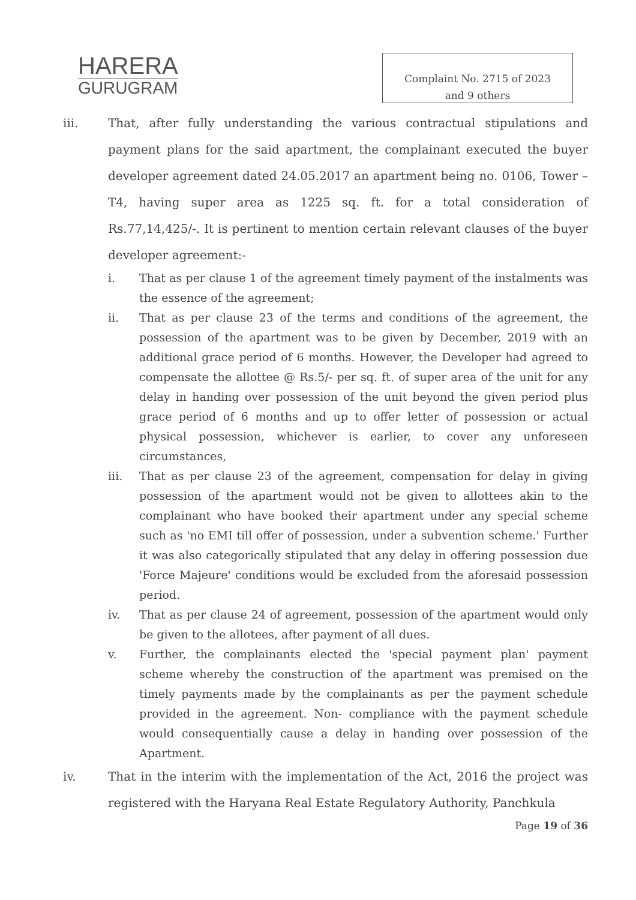HARERA
GURUGRAM
Complaint No. 2715 of 2023
and 9 others
iii. That, after fully understanding the various contractual stipulations and payment plans for the said apartment, the complainant executed the buyer developer agreement dated 24.05.2017 an apartment being no. 0106, Tower – T4, having super area as 1225 sq. ft. for a total consideration of Rs.77,14,425/-. It is pertinent to mention certain relevant clauses of the buyer developer agreement:-
i. That as per clause 1 of the agreement timely payment of the instalments was the essence of the agreement;
ii. That as per clause 23 of the terms and conditions of the agreement, the possession of the apartment was to be given by December, 2019 with an additional grace period of 6 months. However, the Developer had agreed to compensate the allottee @ Rs.5/- per sq. ft. of super area of the unit for any delay in handing over possession of the unit beyond the given period plus grace period of 6 months and up to offer letter of possession or actual physical possession, whichever is earlier, to cover any unforeseen circumstances,
iii. That as per clause 23 of the agreement, compensation for delay in giving possession of the apartment would not be given to allottees akin to the complainant who have booked their apartment under any special scheme such as 'no EMI till offer of possession, under a subvention scheme.' Further it was also categorically stipulated that any delay in offering possession due 'Force Majeure' conditions would be excluded from the aforesaid possession period.
iv. That as per clause 24 of agreement, possession of the apartment would only be given to the allotees, after payment of all dues.
v. Further, the complainants elected the 'special payment plan' payment scheme whereby the construction of the apartment was premised on the timely payments made by the complainants as per the payment schedule provided in the agreement. Non- compliance with the payment schedule would consequentially cause a delay in handing over possession of the Apartment.
iv. That in the interim with the implementation of the Act, 2016 the project was registered with the Haryana Real Estate Regulatory Authority, Panchkula
Page 19 of 36